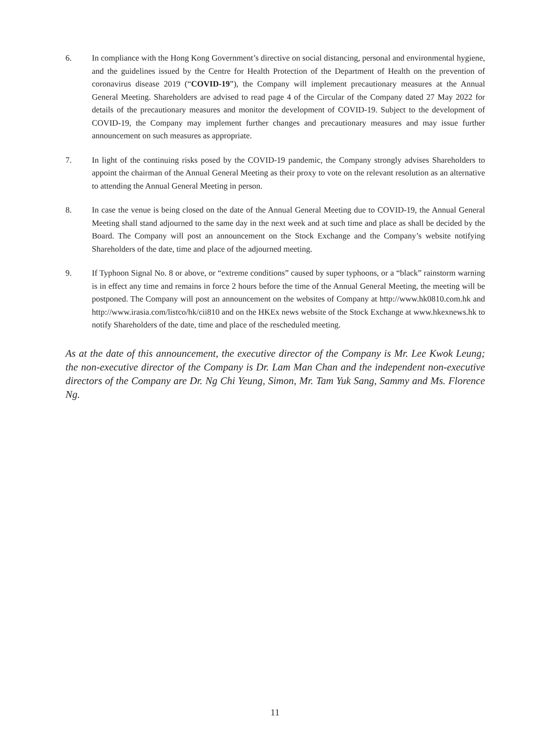6. In compliance with the Hong Kong Government’s directive on social distancing, personal and environmental hygiene, and the guidelines issued by the Centre for Health Protection of the Department of Health on the prevention of coronavirus disease 2019 (“COVID-19”), the Company will implement precautionary measures at the Annual General Meeting. Shareholders are advised to read page 4 of the Circular of the Company dated 27 May 2022 for details of the precautionary measures and monitor the development of COVID-19. Subject to the development of COVID-19, the Company may implement further changes and precautionary measures and may issue further announcement on such measures as appropriate.
7. In light of the continuing risks posed by the COVID-19 pandemic, the Company strongly advises Shareholders to appoint the chairman of the Annual General Meeting as their proxy to vote on the relevant resolution as an alternative to attending the Annual General Meeting in person.
8. In case the venue is being closed on the date of the Annual General Meeting due to COVID-19, the Annual General Meeting shall stand adjourned to the same day in the next week and at such time and place as shall be decided by the Board. The Company will post an announcement on the Stock Exchange and the Company’s website notifying Shareholders of the date, time and place of the adjourned meeting.
9. If Typhoon Signal No. 8 or above, or “extreme conditions” caused by super typhoons, or a “black” rainstorm warning is in effect any time and remains in force 2 hours before the time of the Annual General Meeting, the meeting will be postponed. The Company will post an announcement on the websites of Company at http://www.hk0810.com.hk and http://www.irasia.com/listco/hk/cii810 and on the HKEx news website of the Stock Exchange at www.hkexnews.hk to notify Shareholders of the date, time and place of the rescheduled meeting.
As at the date of this announcement, the executive director of the Company is Mr. Lee Kwok Leung; the non-executive director of the Company is Dr. Lam Man Chan and the independent non-executive directors of the Company are Dr. Ng Chi Yeung, Simon, Mr. Tam Yuk Sang, Sammy and Ms. Florence Ng.
11